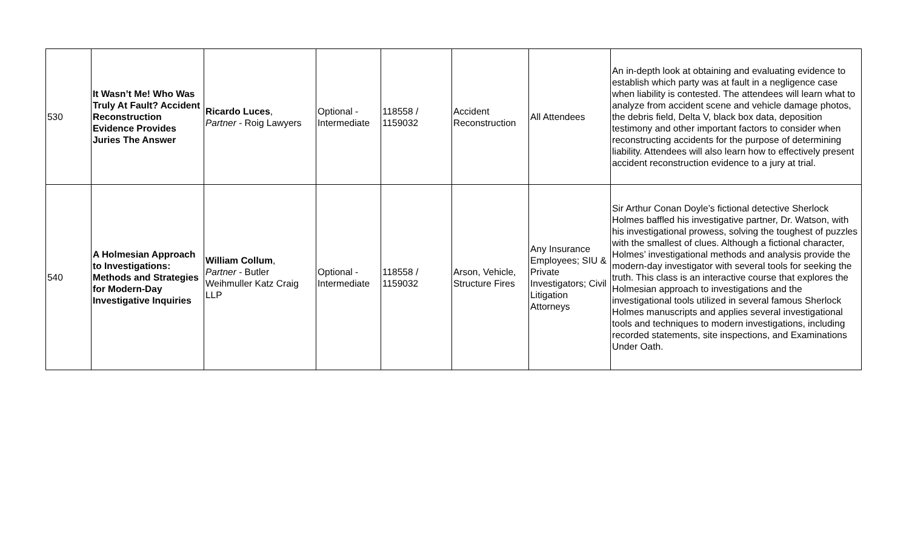| 530 | It Wasn’t Me! Who Was Truly At Fault? Accident Reconstruction Evidence Provides Juries The Answer | Ricardo Luces , Partner - Roig Lawyers | Optional - Intermediate | 118558 / 1159032 | Accident Reconstruction | All Attendees | An in-depth look at obtaining and evaluating evidence to establish which party was at fault in a negligence case when liability is contested. The attendees will learn what to analyze from accident scene and vehicle damage photos, the debris field, Delta V, black box data, deposition testimony and other important factors to consider when reconstructing accidents for the purpose of determining liability. Attendees will also learn how to effectively present accident reconstruction evidence to a jury at trial. |
| 540 | A Holmesian Approach to Investigations: Methods and Strategies for Modern-Day Investigative Inquiries | William Collum , Partner - Butler Weihmuller Katz Craig LLP | Optional - Intermediate | 118558 / 1159032 | Arson, Vehicle, Structure Fires | Any Insurance Employees; SIU & Private Investigators; Civil Litigation Attorneys | Sir Arthur Conan Doyle’s fictional detective Sherlock Holmes baffled his investigative partner, Dr. Watson, with his investigational prowess, solving the toughest of puzzles with the smallest of clues. Although a fictional character, Holmes’ investigational methods and analysis provide the modern-day investigator with several tools for seeking the truth. This class is an interactive course that explores the Holmesian approach to investigations and the investigational tools utilized in several famous Sherlock Holmes manuscripts and applies several investigational tools and techniques to modern investigations, including recorded statements, site inspections, and Examinations Under Oath. |